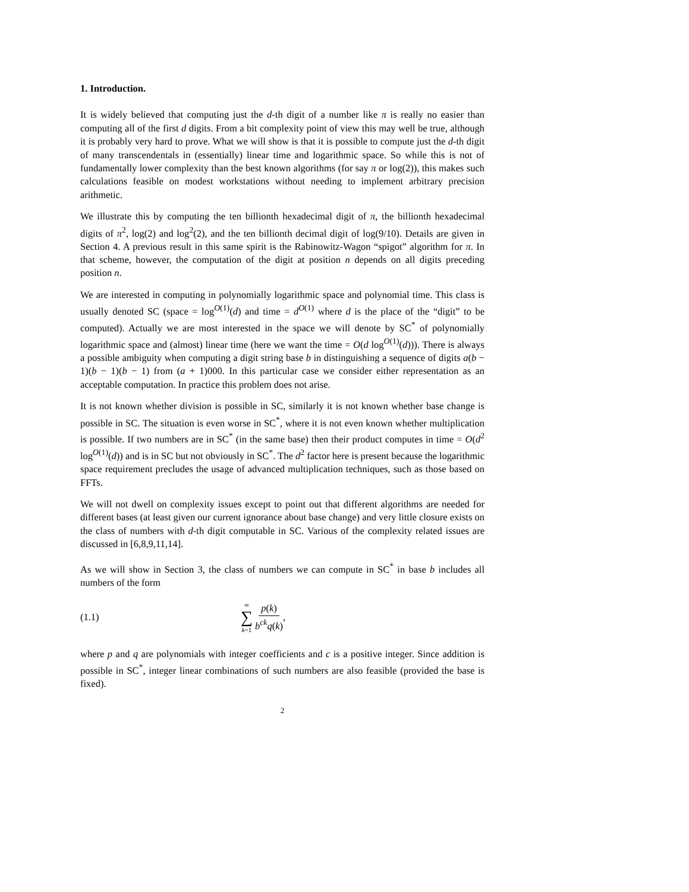1. Introduction.
It is widely believed that computing just the d-th digit of a number like π is really no easier than computing all of the first d digits. From a bit complexity point of view this may well be true, although it is probably very hard to prove. What we will show is that it is possible to compute just the d-th digit of many transcendentals in (essentially) linear time and logarithmic space. So while this is not of fundamentally lower complexity than the best known algorithms (for say π or log(2)), this makes such calculations feasible on modest workstations without needing to implement arbitrary precision arithmetic.
We illustrate this by computing the ten billionth hexadecimal digit of π, the billionth hexadecimal digits of π<sup>2</sup>, log(2) and log<sup>2</sup>(2), and the ten billionth decimal digit of log(9/10). Details are given in Section 4. A previous result in this same spirit is the Rabinowitz-Wagon “spigot” algorithm for π. In that scheme, however, the computation of the digit at position n depends on all digits preceding position n.
We are interested in computing in polynomially logarithmic space and polynomial time. This class is usually denoted SC (space = log<sup>O(1)</sup>(d) and time = d<sup>O(1)</sup> where d is the place of the “digit” to be computed). Actually we are most interested in the space we will denote by SC<sup>*</sup> of polynomially logarithmic space and (almost) linear time (here we want the time = O(d log<sup>O(1)</sup>(d))). There is always a possible ambiguity when computing a digit string base b in distinguishing a sequence of digits a(b − 1)(b − 1)(b − 1) from (a + 1)000. In this particular case we consider either representation as an acceptable computation. In practice this problem does not arise.
It is not known whether division is possible in SC, similarly it is not known whether base change is possible in SC. The situation is even worse in SC<sup>*</sup>, where it is not even known whether multiplication is possible. If two numbers are in SC<sup>*</sup> (in the same base) then their product computes in time = O(d<sup>2</sup> log<sup>O(1)</sup>(d)) and is in SC but not obviously in SC<sup>*</sup>. The d<sup>2</sup> factor here is present because the logarithmic space requirement precludes the usage of advanced multiplication techniques, such as those based on FFTs.
We will not dwell on complexity issues except to point out that different algorithms are needed for different bases (at least given our current ignorance about base change) and very little closure exists on the class of numbers with d-th digit computable in SC. Various of the complexity related issues are discussed in [6,8,9,11,14].
As we will show in Section 3, the class of numbers we can compute in SC<sup>*</sup> in base b includes all numbers of the form
(1.1) ∞ ∑ k=1 p(k) b<sup>ck</sup>q(k),
where p and q are polynomials with integer coefficients and c is a positive integer. Since addition is possible in SC<sup>*</sup>, integer linear combinations of such numbers are also feasible (provided the base is fixed).
2